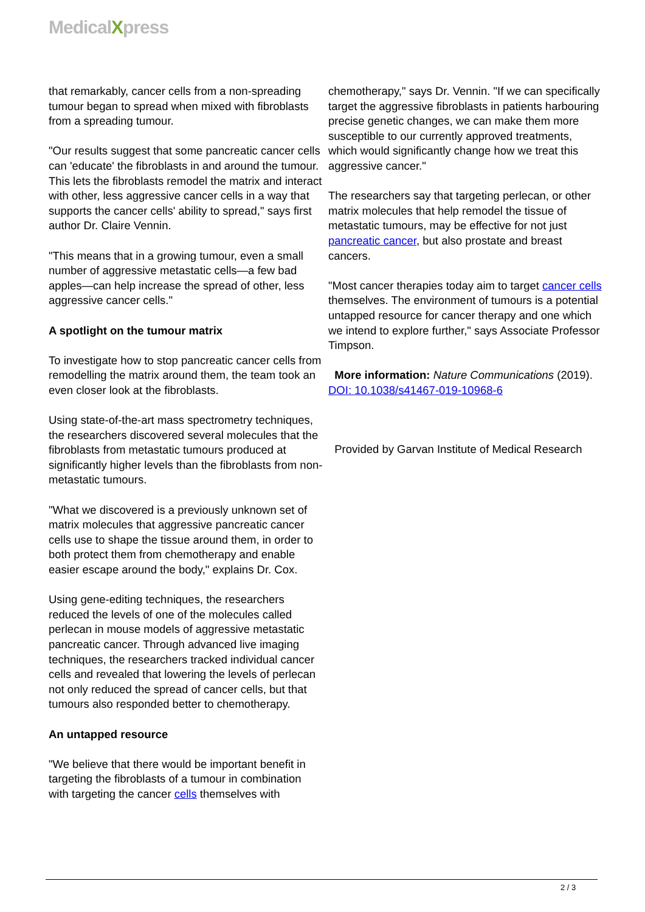MedicalXpress
that remarkably, cancer cells from a non-spreading tumour began to spread when mixed with fibroblasts from a spreading tumour.
"Our results suggest that some pancreatic cancer cells can 'educate' the fibroblasts in and around the tumour. This lets the fibroblasts remodel the matrix and interact with other, less aggressive cancer cells in a way that supports the cancer cells' ability to spread," says first author Dr. Claire Vennin.
"This means that in a growing tumour, even a small number of aggressive metastatic cells—a few bad apples—can help increase the spread of other, less aggressive cancer cells."
A spotlight on the tumour matrix
To investigate how to stop pancreatic cancer cells from remodelling the matrix around them, the team took an even closer look at the fibroblasts.
Using state-of-the-art mass spectrometry techniques, the researchers discovered several molecules that the fibroblasts from metastatic tumours produced at significantly higher levels than the fibroblasts from non-metastatic tumours.
"What we discovered is a previously unknown set of matrix molecules that aggressive pancreatic cancer cells use to shape the tissue around them, in order to both protect them from chemotherapy and enable easier escape around the body," explains Dr. Cox.
Using gene-editing techniques, the researchers reduced the levels of one of the molecules called perlecan in mouse models of aggressive metastatic pancreatic cancer. Through advanced live imaging techniques, the researchers tracked individual cancer cells and revealed that lowering the levels of perlecan not only reduced the spread of cancer cells, but that tumours also responded better to chemotherapy.
An untapped resource
"We believe that there would be important benefit in targeting the fibroblasts of a tumour in combination with targeting the cancer cells themselves with
chemotherapy," says Dr. Vennin. "If we can specifically target the aggressive fibroblasts in patients harbouring precise genetic changes, we can make them more susceptible to our currently approved treatments, which would significantly change how we treat this aggressive cancer."
The researchers say that targeting perlecan, or other matrix molecules that help remodel the tissue of metastatic tumours, may be effective for not just pancreatic cancer, but also prostate and breast cancers.
"Most cancer therapies today aim to target cancer cells themselves. The environment of tumours is a potential untapped resource for cancer therapy and one which we intend to explore further," says Associate Professor Timpson.
More information: Nature Communications (2019). DOI: 10.1038/s41467-019-10968-6
Provided by Garvan Institute of Medical Research
2 / 3